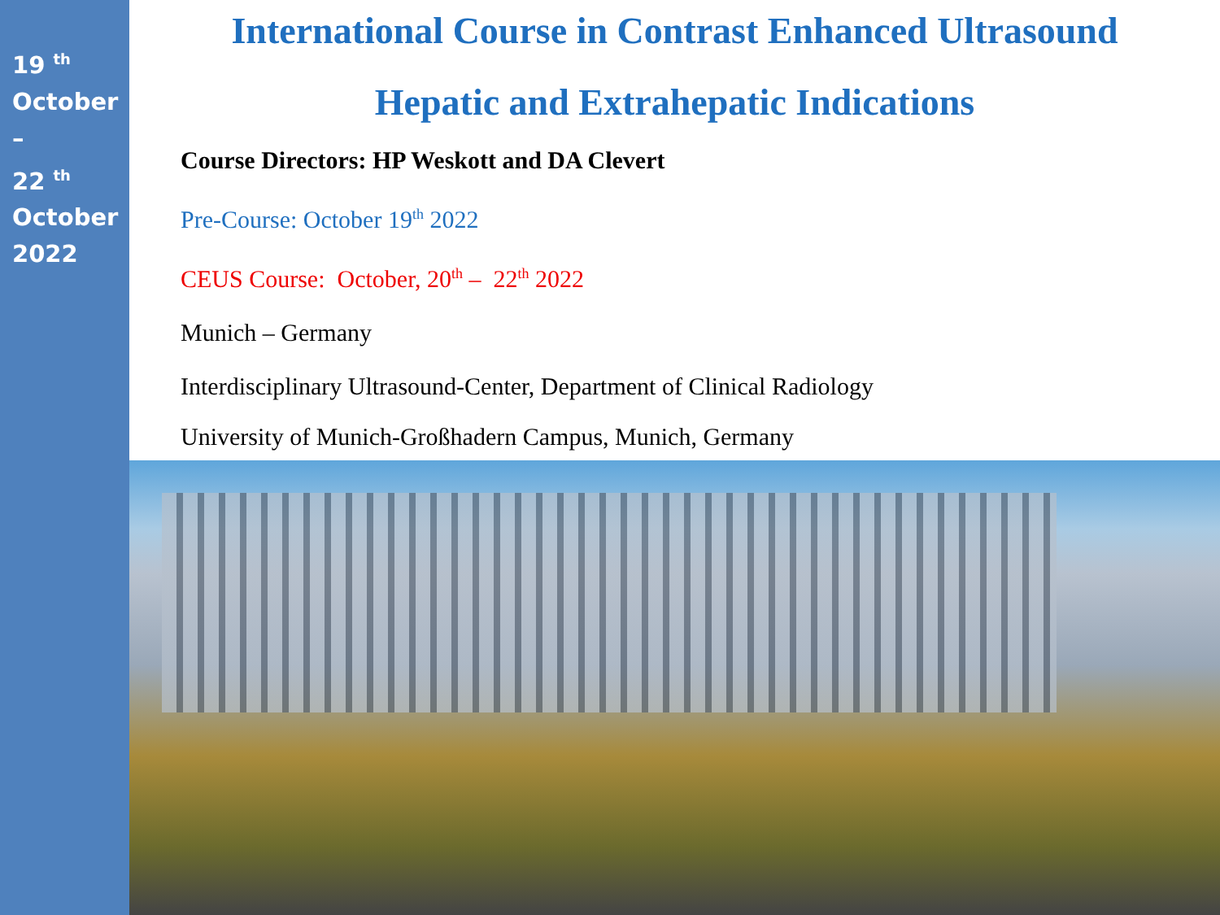19 <sup>th</sup>
October
–
22 <sup>th</sup>
October
2022
International Course in Contrast Enhanced Ultrasound
Hepatic and Extrahepatic Indications
Course Directors: HP Weskott and DA Clevert
Pre-Course: October 19<sup>th</sup> 2022
CEUS Course: October, 20<sup>th</sup> – 22<sup>th</sup> 2022
Munich – Germany
Interdisciplinary Ultrasound-Center, Department of Clinical Radiology
University of Munich-Großhadern Campus, Munich, Germany